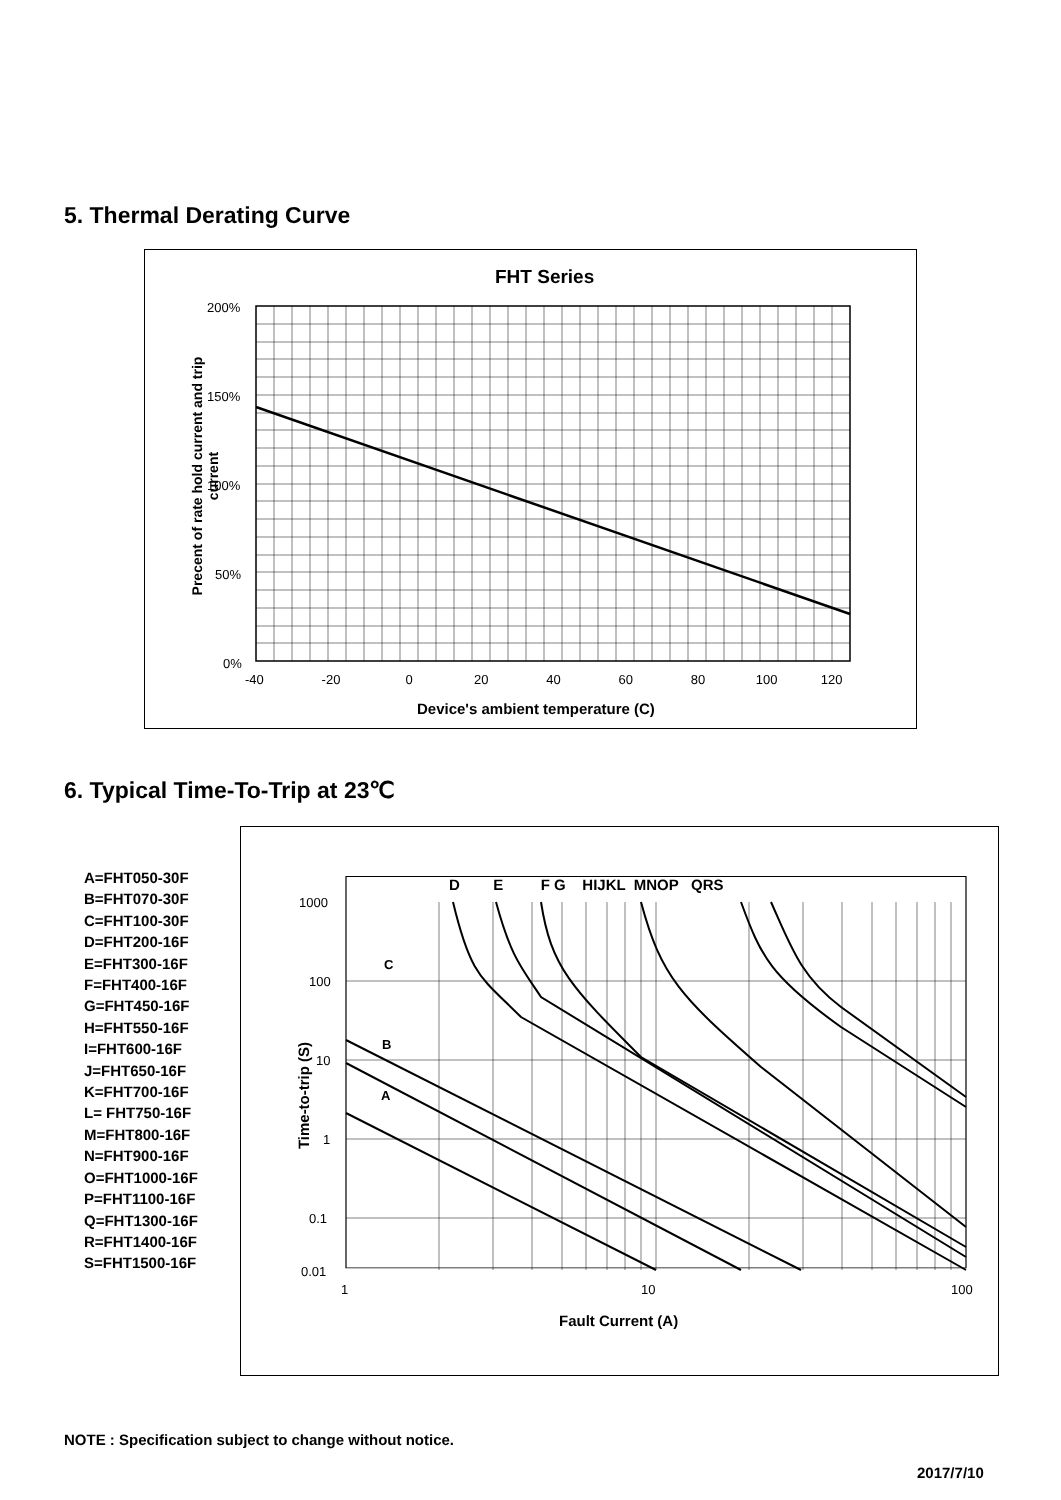5. Thermal Derating Curve
FHT Series
200%
150%
100%
50%
0%
Precent of rate hold current and trip current
-40 -20 0 20 40 60 80 100 120
Device's ambient temperature (C)
6. Typical Time-To-Trip at 23℃
A=FHT050-30F
B=FHT070-30F
C=FHT100-30F
D=FHT200-16F
E=FHT300-16F
F=FHT400-16F
G=FHT450-16F
H=FHT550-16F
I=FHT600-16F
J=FHT650-16F
K=FHT700-16F
L= FHT750-16F
M=FHT800-16F
N=FHT900-16F
O=FHT1000-16F
P=FHT1100-16F
Q=FHT1300-16F
R=FHT1400-16F
S=FHT1500-16F
D E F G HIJKL MNOP QRS
1000
100
10
1
0.1
0.01
C
B
A
Time-to-trip (S)
1 10 100
Fault Current (A)
NOTE : Specification subject to change without notice.
2017/7/10